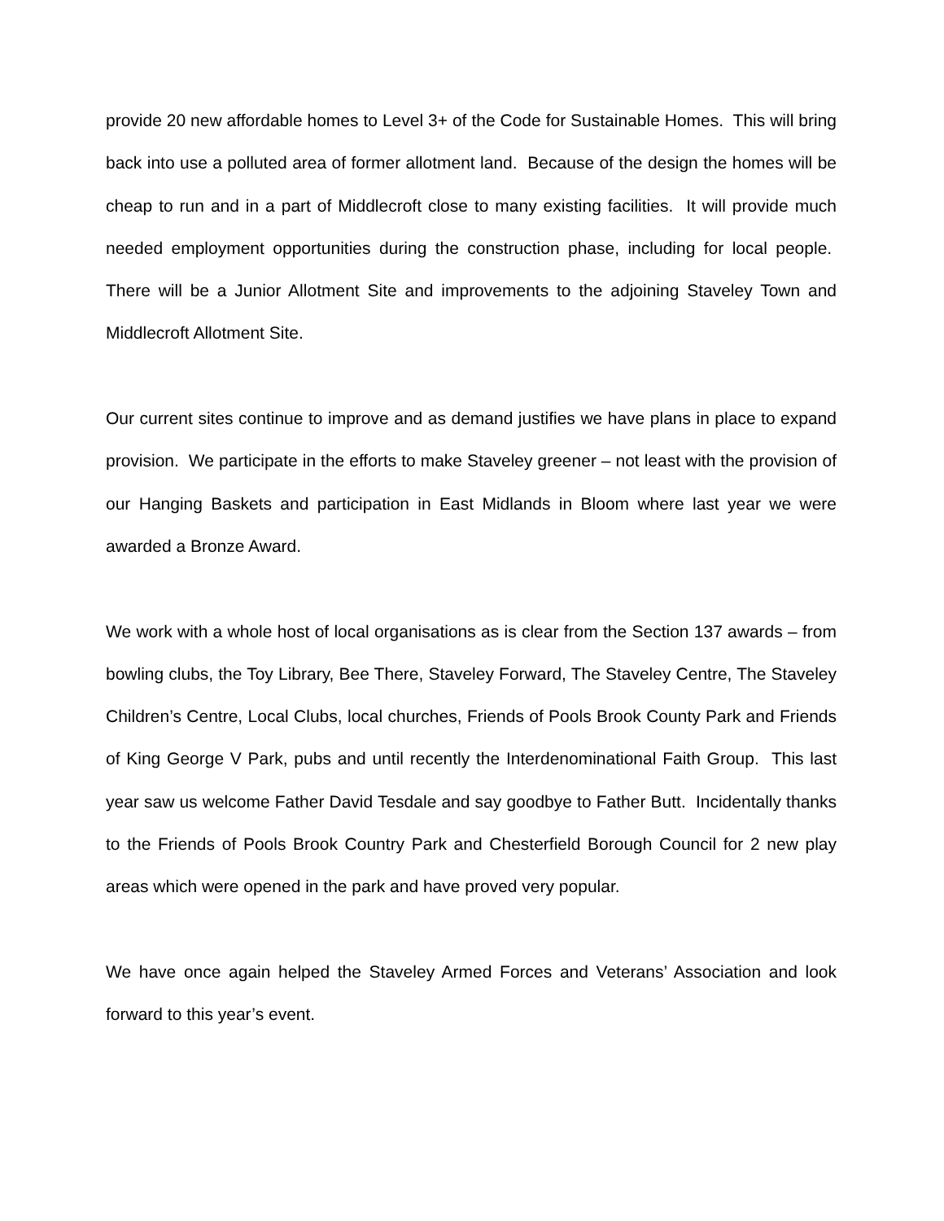provide 20 new affordable homes to Level 3+ of the Code for Sustainable Homes. This will bring back into use a polluted area of former allotment land. Because of the design the homes will be cheap to run and in a part of Middlecroft close to many existing facilities. It will provide much needed employment opportunities during the construction phase, including for local people. There will be a Junior Allotment Site and improvements to the adjoining Staveley Town and Middlecroft Allotment Site.
Our current sites continue to improve and as demand justifies we have plans in place to expand provision. We participate in the efforts to make Staveley greener – not least with the provision of our Hanging Baskets and participation in East Midlands in Bloom where last year we were awarded a Bronze Award.
We work with a whole host of local organisations as is clear from the Section 137 awards – from bowling clubs, the Toy Library, Bee There, Staveley Forward, The Staveley Centre, The Staveley Children’s Centre, Local Clubs, local churches, Friends of Pools Brook County Park and Friends of King George V Park, pubs and until recently the Interdenominational Faith Group. This last year saw us welcome Father David Tesdale and say goodbye to Father Butt. Incidentally thanks to the Friends of Pools Brook Country Park and Chesterfield Borough Council for 2 new play areas which were opened in the park and have proved very popular.
We have once again helped the Staveley Armed Forces and Veterans’ Association and look forward to this year’s event.